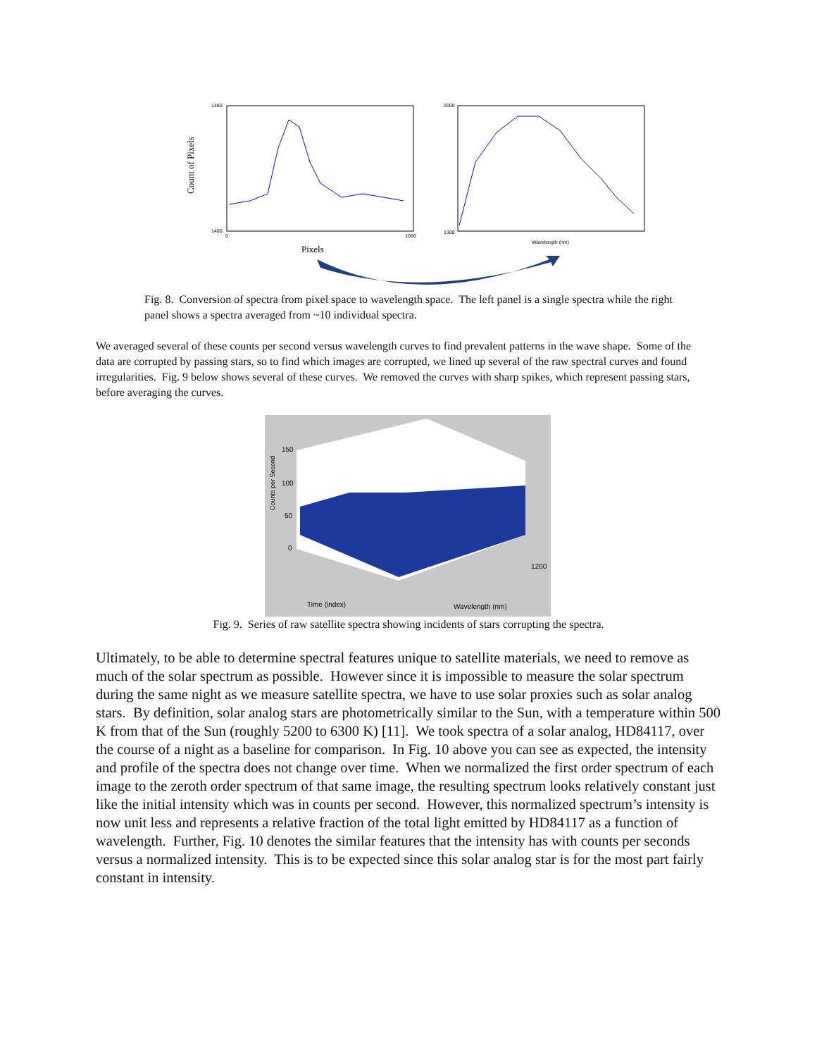Count of Pixels
1480
1400
0
1000
Pixels
2000
1300
Wavelength (nm)
Fig. 8. Conversion of spectra from pixel space to wavelength space. The left panel is a single spectra while the right panel shows a spectra averaged from ~10 individual spectra.
We averaged several of these counts per second versus wavelength curves to find prevalent patterns in the wave shape. Some of the data are corrupted by passing stars, so to find which images are corrupted, we lined up several of the raw spectral curves and found irregularities. Fig. 9 below shows several of these curves. We removed the curves with sharp spikes, which represent passing stars, before averaging the curves.
Counts per Second
150
100
50
0
Time (index)
Wavelength (nm)
1200
Fig. 9. Series of raw satellite spectra showing incidents of stars corrupting the spectra.
Ultimately, to be able to determine spectral features unique to satellite materials, we need to remove as much of the solar spectrum as possible. However since it is impossible to measure the solar spectrum during the same night as we measure satellite spectra, we have to use solar proxies such as solar analog stars. By definition, solar analog stars are photometrically similar to the Sun, with a temperature within 500 K from that of the Sun (roughly 5200 to 6300 K) [11]. We took spectra of a solar analog, HD84117, over the course of a night as a baseline for comparison. In Fig. 10 above you can see as expected, the intensity and profile of the spectra does not change over time. When we normalized the first order spectrum of each image to the zeroth order spectrum of that same image, the resulting spectrum looks relatively constant just like the initial intensity which was in counts per second. However, this normalized spectrum’s intensity is now unit less and represents a relative fraction of the total light emitted by HD84117 as a function of wavelength. Further, Fig. 10 denotes the similar features that the intensity has with counts per seconds versus a normalized intensity. This is to be expected since this solar analog star is for the most part fairly constant in intensity.